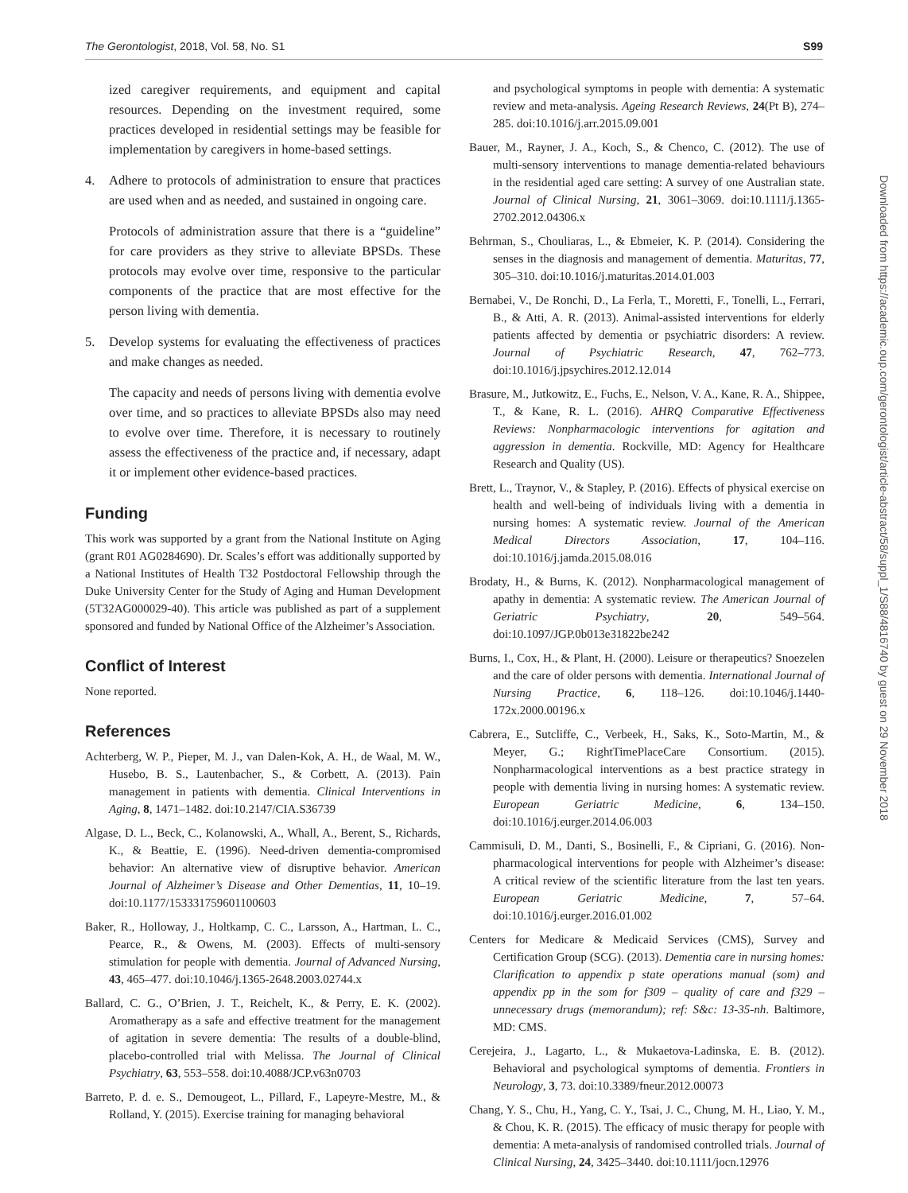The Gerontologist, 2018, Vol. 58, No. S1 S99
ized caregiver requirements, and equipment and capital resources. Depending on the investment required, some practices developed in residential settings may be feasible for implementation by caregivers in home-based settings.
4. Adhere to protocols of administration to ensure that practices are used when and as needed, and sustained in ongoing care.
Protocols of administration assure that there is a “guideline” for care providers as they strive to alleviate BPSDs. These protocols may evolve over time, responsive to the particular components of the practice that are most effective for the person living with dementia.
5. Develop systems for evaluating the effectiveness of practices and make changes as needed.
The capacity and needs of persons living with dementia evolve over time, and so practices to alleviate BPSDs also may need to evolve over time. Therefore, it is necessary to routinely assess the effectiveness of the practice and, if necessary, adapt it or implement other evidence-based practices.
Funding
This work was supported by a grant from the National Institute on Aging (grant R01 AG0284690). Dr. Scales’s effort was additionally supported by a National Institutes of Health T32 Postdoctoral Fellowship through the Duke University Center for the Study of Aging and Human Development (5T32AG000029-40). This article was published as part of a supplement sponsored and funded by National Office of the Alzheimer’s Association.
Conflict of Interest
None reported.
References
Achterberg, W. P., Pieper, M. J., van Dalen-Kok, A. H., de Waal, M. W., Husebo, B. S., Lautenbacher, S., & Corbett, A. (2013). Pain management in patients with dementia. Clinical Interventions in Aging, 8, 1471–1482. doi:10.2147/CIA.S36739
Algase, D. L., Beck, C., Kolanowski, A., Whall, A., Berent, S., Richards, K., & Beattie, E. (1996). Need-driven dementia-compromised behavior: An alternative view of disruptive behavior. American Journal of Alzheimer’s Disease and Other Dementias, 11, 10–19. doi:10.1177/153331759601100603
Baker, R., Holloway, J., Holtkamp, C. C., Larsson, A., Hartman, L. C., Pearce, R., & Owens, M. (2003). Effects of multi-sensory stimulation for people with dementia. Journal of Advanced Nursing, 43, 465–477. doi:10.1046/j.1365-2648.2003.02744.x
Ballard, C. G., O’Brien, J. T., Reichelt, K., & Perry, E. K. (2002). Aromatherapy as a safe and effective treatment for the management of agitation in severe dementia: The results of a double-blind, placebo-controlled trial with Melissa. The Journal of Clinical Psychiatry, 63, 553–558. doi:10.4088/JCP.v63n0703
Barreto, P. d. e. S., Demougeot, L., Pillard, F., Lapeyre-Mestre, M., & Rolland, Y. (2015). Exercise training for managing behavioral
and psychological symptoms in people with dementia: A systematic review and meta-analysis. Ageing Research Reviews, 24(Pt B), 274–285. doi:10.1016/j.arr.2015.09.001
Bauer, M., Rayner, J. A., Koch, S., & Chenco, C. (2012). The use of multi-sensory interventions to manage dementia-related behaviours in the residential aged care setting: A survey of one Australian state. Journal of Clinical Nursing, 21, 3061–3069. doi:10.1111/j.1365-2702.2012.04306.x
Behrman, S., Chouliaras, L., & Ebmeier, K. P. (2014). Considering the senses in the diagnosis and management of dementia. Maturitas, 77, 305–310. doi:10.1016/j.maturitas.2014.01.003
Bernabei, V., De Ronchi, D., La Ferla, T., Moretti, F., Tonelli, L., Ferrari, B., & Atti, A. R. (2013). Animal-assisted interventions for elderly patients affected by dementia or psychiatric disorders: A review. Journal of Psychiatric Research, 47, 762–773. doi:10.1016/j.jpsychires.2012.12.014
Brasure, M., Jutkowitz, E., Fuchs, E., Nelson, V. A., Kane, R. A., Shippee, T., & Kane, R. L. (2016). AHRQ Comparative Effectiveness Reviews: Nonpharmacologic interventions for agitation and aggression in dementia. Rockville, MD: Agency for Healthcare Research and Quality (US).
Brett, L., Traynor, V., & Stapley, P. (2016). Effects of physical exercise on health and well-being of individuals living with a dementia in nursing homes: A systematic review. Journal of the American Medical Directors Association, 17, 104–116. doi:10.1016/j.jamda.2015.08.016
Brodaty, H., & Burns, K. (2012). Nonpharmacological management of apathy in dementia: A systematic review. The American Journal of Geriatric Psychiatry, 20, 549–564. doi:10.1097/JGP.0b013e31822be242
Burns, I., Cox, H., & Plant, H. (2000). Leisure or therapeutics? Snoezelen and the care of older persons with dementia. International Journal of Nursing Practice, 6, 118–126. doi:10.1046/j.1440-172x.2000.00196.x
Cabrera, E., Sutcliffe, C., Verbeek, H., Saks, K., Soto-Martin, M., & Meyer, G.; RightTimePlaceCare Consortium. (2015). Nonpharmacological interventions as a best practice strategy in people with dementia living in nursing homes: A systematic review. European Geriatric Medicine, 6, 134–150. doi:10.1016/j.eurger.2014.06.003
Cammisuli, D. M., Danti, S., Bosinelli, F., & Cipriani, G. (2016). Non-pharmacological interventions for people with Alzheimer’s disease: A critical review of the scientific literature from the last ten years. European Geriatric Medicine, 7, 57–64. doi:10.1016/j.eurger.2016.01.002
Centers for Medicare & Medicaid Services (CMS), Survey and Certification Group (SCG). (2013). Dementia care in nursing homes: Clarification to appendix p state operations manual (som) and appendix pp in the som for f309 – quality of care and f329 – unnecessary drugs (memorandum); ref: S&c: 13-35-nh. Baltimore, MD: CMS.
Cerejeira, J., Lagarto, L., & Mukaetova-Ladinska, E. B. (2012). Behavioral and psychological symptoms of dementia. Frontiers in Neurology, 3, 73. doi:10.3389/fneur.2012.00073
Chang, Y. S., Chu, H., Yang, C. Y., Tsai, J. C., Chung, M. H., Liao, Y. M., & Chou, K. R. (2015). The efficacy of music therapy for people with dementia: A meta-analysis of randomised controlled trials. Journal of Clinical Nursing, 24, 3425–3440. doi:10.1111/jocn.12976
Downloaded from https://academic.oup.com/gerontologist/article-abstract/58/suppl_1/S88/4816740 by guest on 29 November 2018